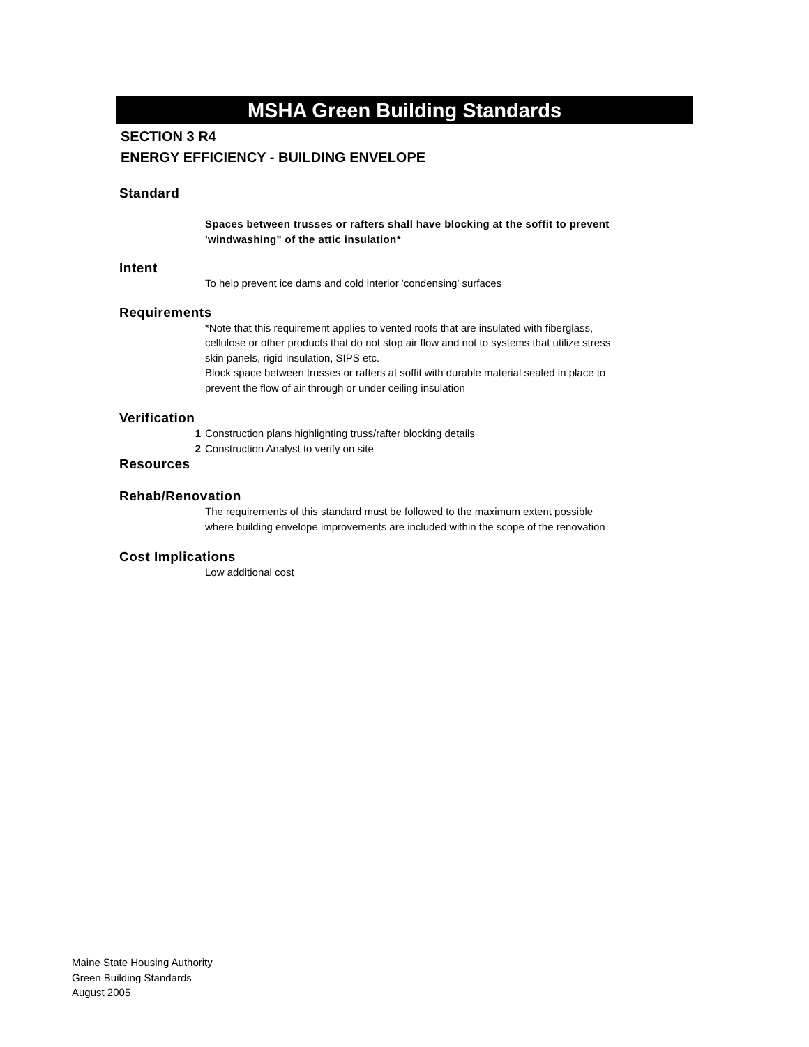MSHA Green Building Standards
SECTION 3 R4
ENERGY EFFICIENCY - BUILDING ENVELOPE
Standard
Spaces between trusses or rafters shall have blocking at the soffit to prevent 'windwashing" of the attic insulation*
Intent
To help prevent ice dams and cold interior 'condensing' surfaces
Requirements
*Note that this requirement applies to vented roofs that are insulated with fiberglass, cellulose or other products that do not stop air flow and not to systems that utilize stress skin panels, rigid insulation, SIPS etc.
Block space between trusses or rafters at soffit with durable material sealed in place to prevent the flow of air through or under ceiling insulation
Verification
1 Construction plans highlighting truss/rafter blocking details
2 Construction Analyst to verify on site
Resources
Rehab/Renovation
The requirements of this standard must be followed to the maximum extent possible where building envelope improvements are included within the scope of the renovation
Cost Implications
Low additional cost
Maine State Housing Authority
Green Building Standards
August 2005